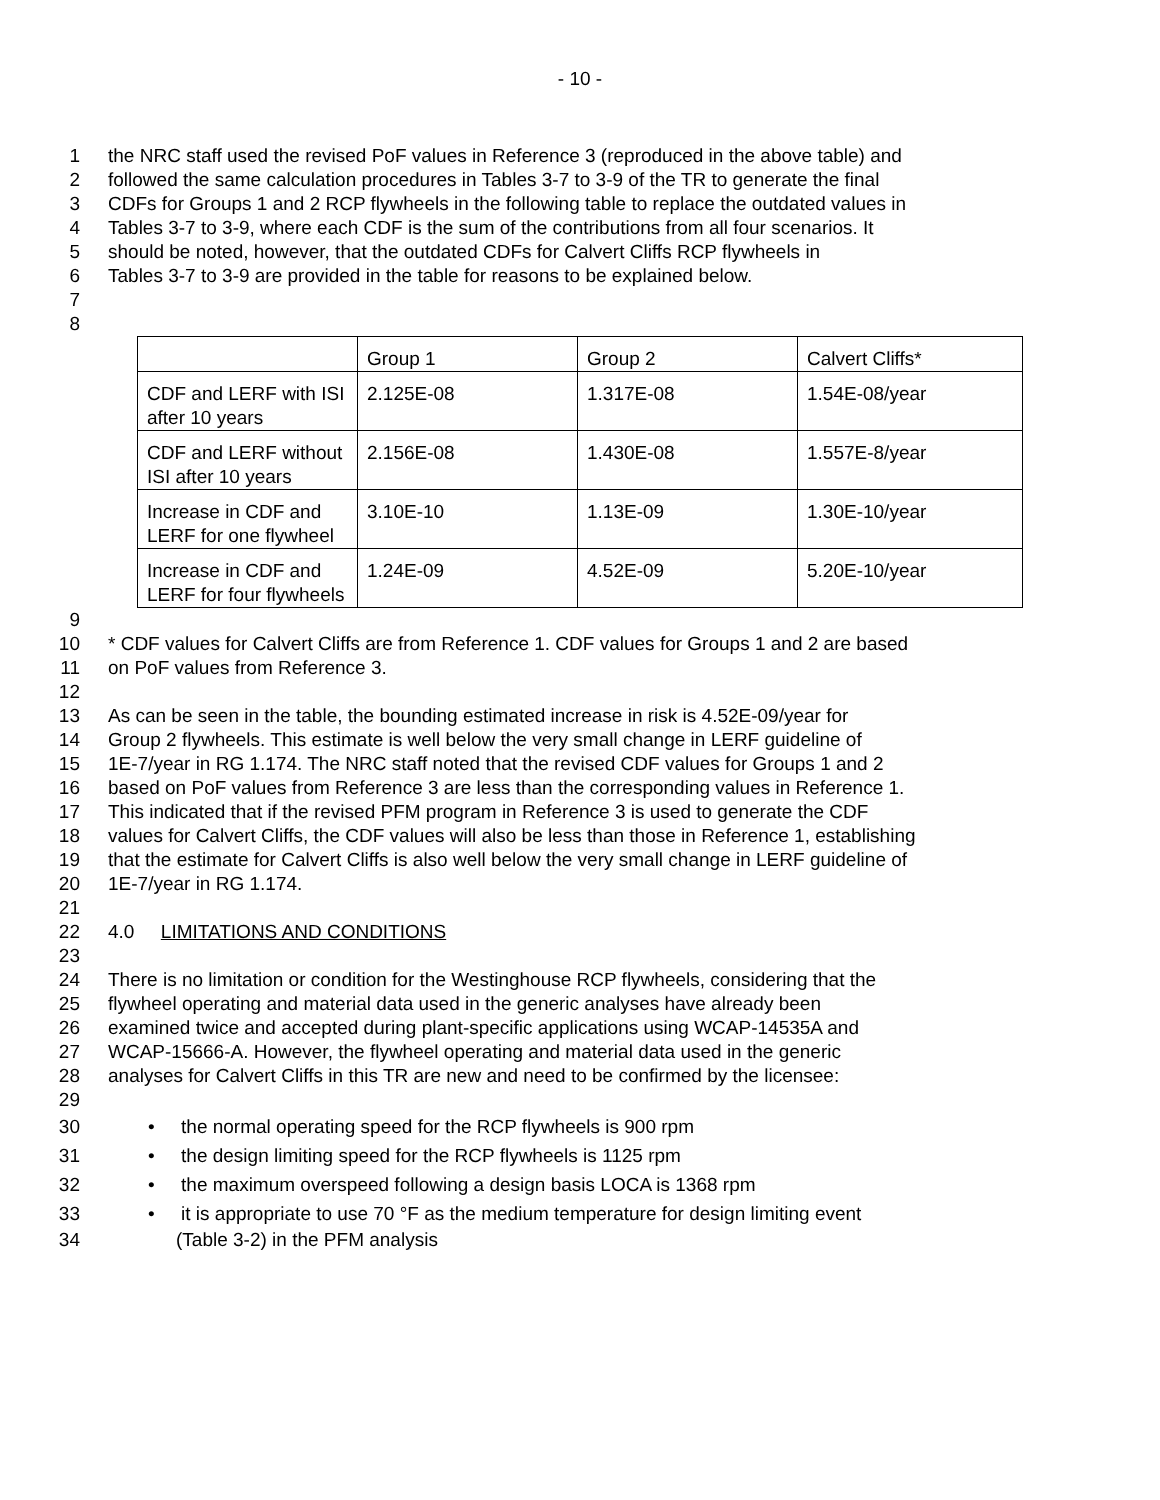- 10 -
1 the NRC staff used the revised PoF values in Reference 3 (reproduced in the above table) and
2 followed the same calculation procedures in Tables 3-7 to 3-9 of the TR to generate the final
3 CDFs for Groups 1 and 2 RCP flywheels in the following table to replace the outdated values in
4 Tables 3-7 to 3-9, where each CDF is the sum of the contributions from all four scenarios. It
5 should be noted, however, that the outdated CDFs for Calvert Cliffs RCP flywheels in
6 Tables 3-7 to 3-9 are provided in the table for reasons to be explained below.
7
8
| | Group 1 | Group 2 | Calvert Cliffs* |
| CDF and LERF with ISI after 10 years | 2.125E-08 | 1.317E-08 | 1.54E-08/year |
| CDF and LERF without ISI after 10 years | 2.156E-08 | 1.430E-08 | 1.557E-8/year |
| Increase in CDF and LERF for one flywheel | 3.10E-10 | 1.13E-09 | 1.30E-10/year |
| Increase in CDF and LERF for four flywheels | 1.24E-09 | 4.52E-09 | 5.20E-10/year |
9
10 * CDF values for Calvert Cliffs are from Reference 1. CDF values for Groups 1 and 2 are based
11 on PoF values from Reference 3.
12
13 As can be seen in the table, the bounding estimated increase in risk is 4.52E-09/year for
14 Group 2 flywheels. This estimate is well below the very small change in LERF guideline of
15 1E-7/year in RG 1.174. The NRC staff noted that the revised CDF values for Groups 1 and 2
16 based on PoF values from Reference 3 are less than the corresponding values in Reference 1.
17 This indicated that if the revised PFM program in Reference 3 is used to generate the CDF
18 values for Calvert Cliffs, the CDF values will also be less than those in Reference 1, establishing
19 that the estimate for Calvert Cliffs is also well below the very small change in LERF guideline of
20 1E-7/year in RG 1.174.
21
22 4.0 LIMITATIONS AND CONDITIONS
23
24 There is no limitation or condition for the Westinghouse RCP flywheels, considering that the
25 flywheel operating and material data used in the generic analyses have already been
26 examined twice and accepted during plant-specific applications using WCAP-14535A and
27 WCAP-15666-A. However, the flywheel operating and material data used in the generic
28 analyses for Calvert Cliffs in this TR are new and need to be confirmed by the licensee:
29
30 • the normal operating speed for the RCP flywheels is 900 rpm
31 • the design limiting speed for the RCP flywheels is 1125 rpm
32 • the maximum overspeed following a design basis LOCA is 1368 rpm
33 • it is appropriate to use 70 °F as the medium temperature for design limiting event
34 (Table 3-2) in the PFM analysis